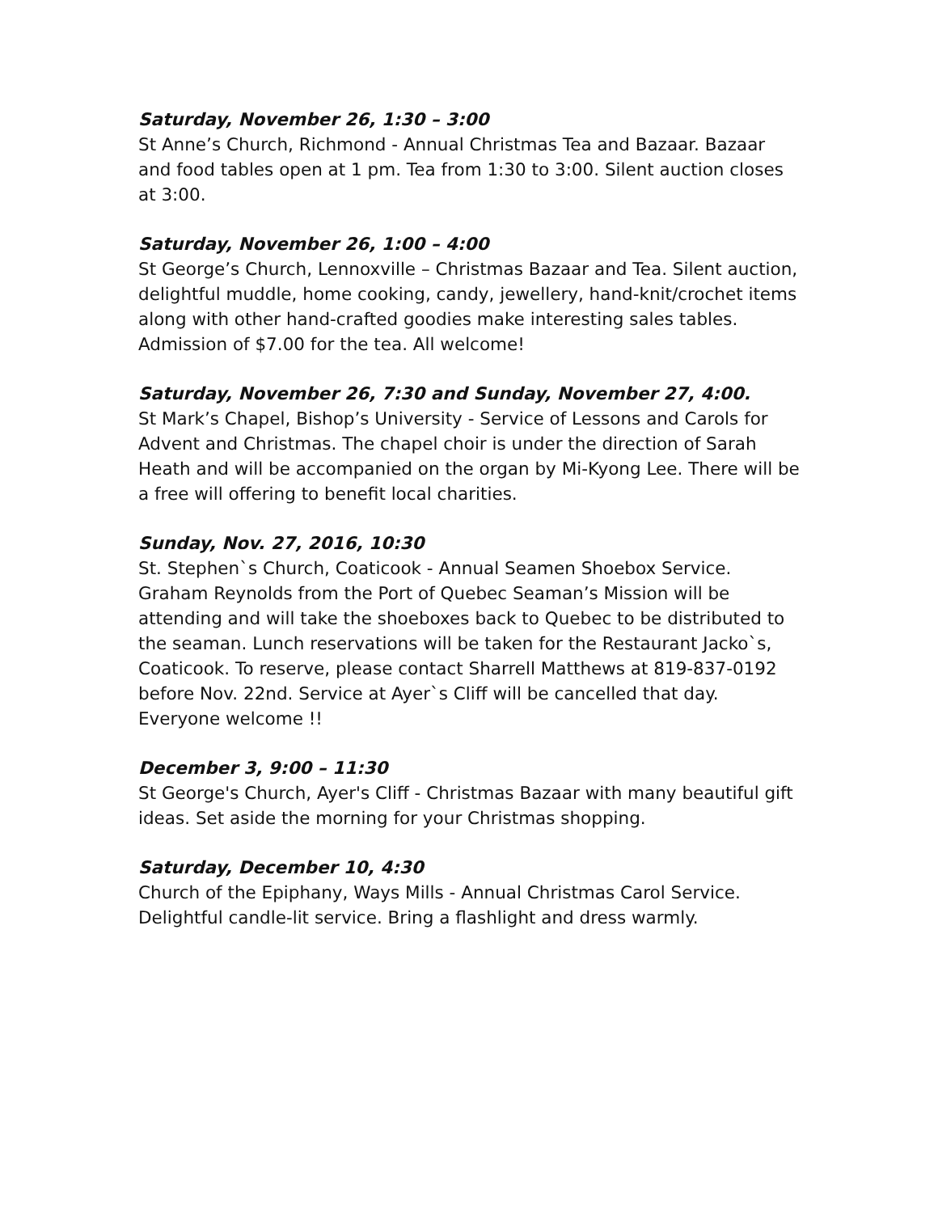Saturday, November 26, 1:30 – 3:00
St Anne’s Church, Richmond - Annual Christmas Tea and Bazaar. Bazaar and food tables open at 1 pm. Tea from 1:30 to 3:00. Silent auction closes at 3:00.
Saturday, November 26, 1:00 – 4:00
St George’s Church, Lennoxville – Christmas Bazaar and Tea. Silent auction, delightful muddle, home cooking, candy, jewellery, hand-knit/crochet items along with other hand-crafted goodies make interesting sales tables. Admission of $7.00 for the tea. All welcome!
Saturday, November 26, 7:30 and Sunday, November 27, 4:00.
St Mark’s Chapel, Bishop’s University - Service of Lessons and Carols for Advent and Christmas. The chapel choir is under the direction of Sarah Heath and will be accompanied on the organ by Mi-Kyong Lee. There will be a free will offering to benefit local charities.
Sunday, Nov. 27, 2016, 10:30
St. Stephen`s Church, Coaticook - Annual Seamen Shoebox Service. Graham Reynolds from the Port of Quebec Seaman’s Mission will be attending and will take the shoeboxes back to Quebec to be distributed to the seaman. Lunch reservations will be taken for the Restaurant Jacko`s, Coaticook. To reserve, please contact Sharrell Matthews at 819-837-0192 before Nov. 22nd. Service at Ayer`s Cliff will be cancelled that day. Everyone welcome !!
December 3, 9:00 – 11:30
St George's Church, Ayer's Cliff - Christmas Bazaar with many beautiful gift ideas. Set aside the morning for your Christmas shopping.
Saturday, December 10, 4:30
Church of the Epiphany, Ways Mills - Annual Christmas Carol Service. Delightful candle-lit service. Bring a flashlight and dress warmly.